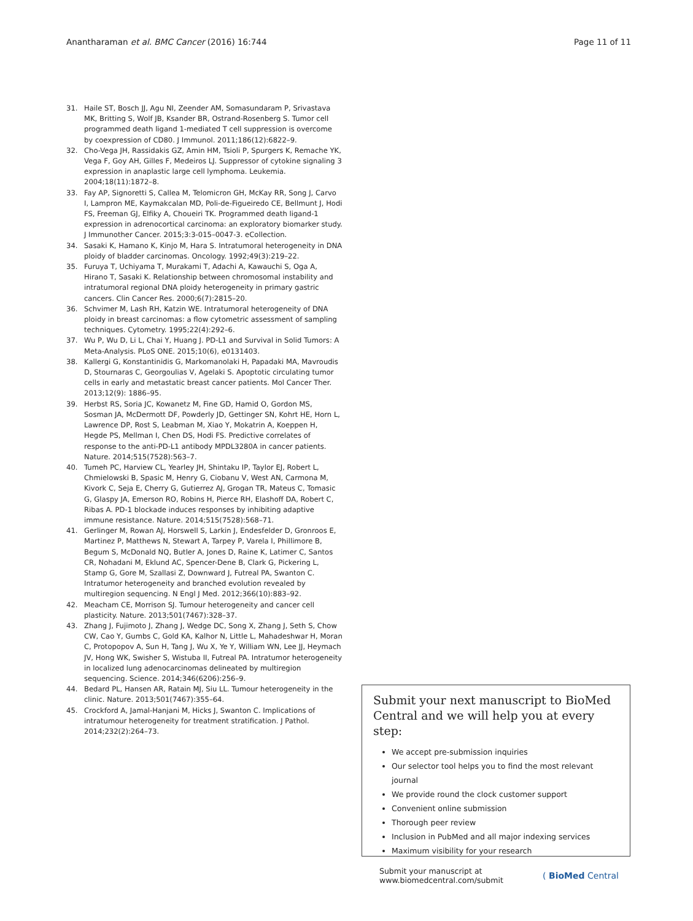Anantharaman et al. BMC Cancer (2016) 16:744
Page 11 of 11
31. Haile ST, Bosch JJ, Agu NI, Zeender AM, Somasundaram P, Srivastava MK, Britting S, Wolf JB, Ksander BR, Ostrand-Rosenberg S. Tumor cell programmed death ligand 1-mediated T cell suppression is overcome by coexpression of CD80. J Immunol. 2011;186(12):6822–9.
32. Cho-Vega JH, Rassidakis GZ, Amin HM, Tsioli P, Spurgers K, Remache YK, Vega F, Goy AH, Gilles F, Medeiros LJ. Suppressor of cytokine signaling 3 expression in anaplastic large cell lymphoma. Leukemia. 2004;18(11):1872–8.
33. Fay AP, Signoretti S, Callea M, Telomicron GH, McKay RR, Song J, Carvo I, Lampron ME, Kaymakcalan MD, Poli-de-Figueiredo CE, Bellmunt J, Hodi FS, Freeman GJ, Elfiky A, Choueiri TK. Programmed death ligand-1 expression in adrenocortical carcinoma: an exploratory biomarker study. J Immunother Cancer. 2015;3:3-015–0047-3. eCollection.
34. Sasaki K, Hamano K, Kinjo M, Hara S. Intratumoral heterogeneity in DNA ploidy of bladder carcinomas. Oncology. 1992;49(3):219–22.
35. Furuya T, Uchiyama T, Murakami T, Adachi A, Kawauchi S, Oga A, Hirano T, Sasaki K. Relationship between chromosomal instability and intratumoral regional DNA ploidy heterogeneity in primary gastric cancers. Clin Cancer Res. 2000;6(7):2815–20.
36. Schvimer M, Lash RH, Katzin WE. Intratumoral heterogeneity of DNA ploidy in breast carcinomas: a flow cytometric assessment of sampling techniques. Cytometry. 1995;22(4):292–6.
37. Wu P, Wu D, Li L, Chai Y, Huang J. PD-L1 and Survival in Solid Tumors: A Meta-Analysis. PLoS ONE. 2015;10(6), e0131403.
38. Kallergi G, Konstantinidis G, Markomanolaki H, Papadaki MA, Mavroudis D, Stournaras C, Georgoulias V, Agelaki S. Apoptotic circulating tumor cells in early and metastatic breast cancer patients. Mol Cancer Ther. 2013;12(9): 1886–95.
39. Herbst RS, Soria JC, Kowanetz M, Fine GD, Hamid O, Gordon MS, Sosman JA, McDermott DF, Powderly JD, Gettinger SN, Kohrt HE, Horn L, Lawrence DP, Rost S, Leabman M, Xiao Y, Mokatrin A, Koeppen H, Hegde PS, Mellman I, Chen DS, Hodi FS. Predictive correlates of response to the anti-PD-L1 antibody MPDL3280A in cancer patients. Nature. 2014;515(7528):563–7.
40. Tumeh PC, Harview CL, Yearley JH, Shintaku IP, Taylor EJ, Robert L, Chmielowski B, Spasic M, Henry G, Ciobanu V, West AN, Carmona M, Kivork C, Seja E, Cherry G, Gutierrez AJ, Grogan TR, Mateus C, Tomasic G, Glaspy JA, Emerson RO, Robins H, Pierce RH, Elashoff DA, Robert C, Ribas A. PD-1 blockade induces responses by inhibiting adaptive immune resistance. Nature. 2014;515(7528):568–71.
41. Gerlinger M, Rowan AJ, Horswell S, Larkin J, Endesfelder D, Gronroos E, Martinez P, Matthews N, Stewart A, Tarpey P, Varela I, Phillimore B, Begum S, McDonald NQ, Butler A, Jones D, Raine K, Latimer C, Santos CR, Nohadani M, Eklund AC, Spencer-Dene B, Clark G, Pickering L, Stamp G, Gore M, Szallasi Z, Downward J, Futreal PA, Swanton C. Intratumor heterogeneity and branched evolution revealed by multiregion sequencing. N Engl J Med. 2012;366(10):883–92.
42. Meacham CE, Morrison SJ. Tumour heterogeneity and cancer cell plasticity. Nature. 2013;501(7467):328–37.
43. Zhang J, Fujimoto J, Zhang J, Wedge DC, Song X, Zhang J, Seth S, Chow CW, Cao Y, Gumbs C, Gold KA, Kalhor N, Little L, Mahadeshwar H, Moran C, Protopopov A, Sun H, Tang J, Wu X, Ye Y, William WN, Lee JJ, Heymach JV, Hong WK, Swisher S, Wistuba II, Futreal PA. Intratumor heterogeneity in localized lung adenocarcinomas delineated by multiregion sequencing. Science. 2014;346(6206):256–9.
44. Bedard PL, Hansen AR, Ratain MJ, Siu LL. Tumour heterogeneity in the clinic. Nature. 2013;501(7467):355–64.
45. Crockford A, Jamal-Hanjani M, Hicks J, Swanton C. Implications of intratumour heterogeneity for treatment stratification. J Pathol. 2014;232(2):264–73.
Submit your next manuscript to BioMed Central and we will help you at every step:
We accept pre-submission inquiries
Our selector tool helps you to find the most relevant journal
We provide round the clock customer support
Convenient online submission
Thorough peer review
Inclusion in PubMed and all major indexing services
Maximum visibility for your research
Submit your manuscript at
www.biomedcentral.com/submit
( BioMed Central